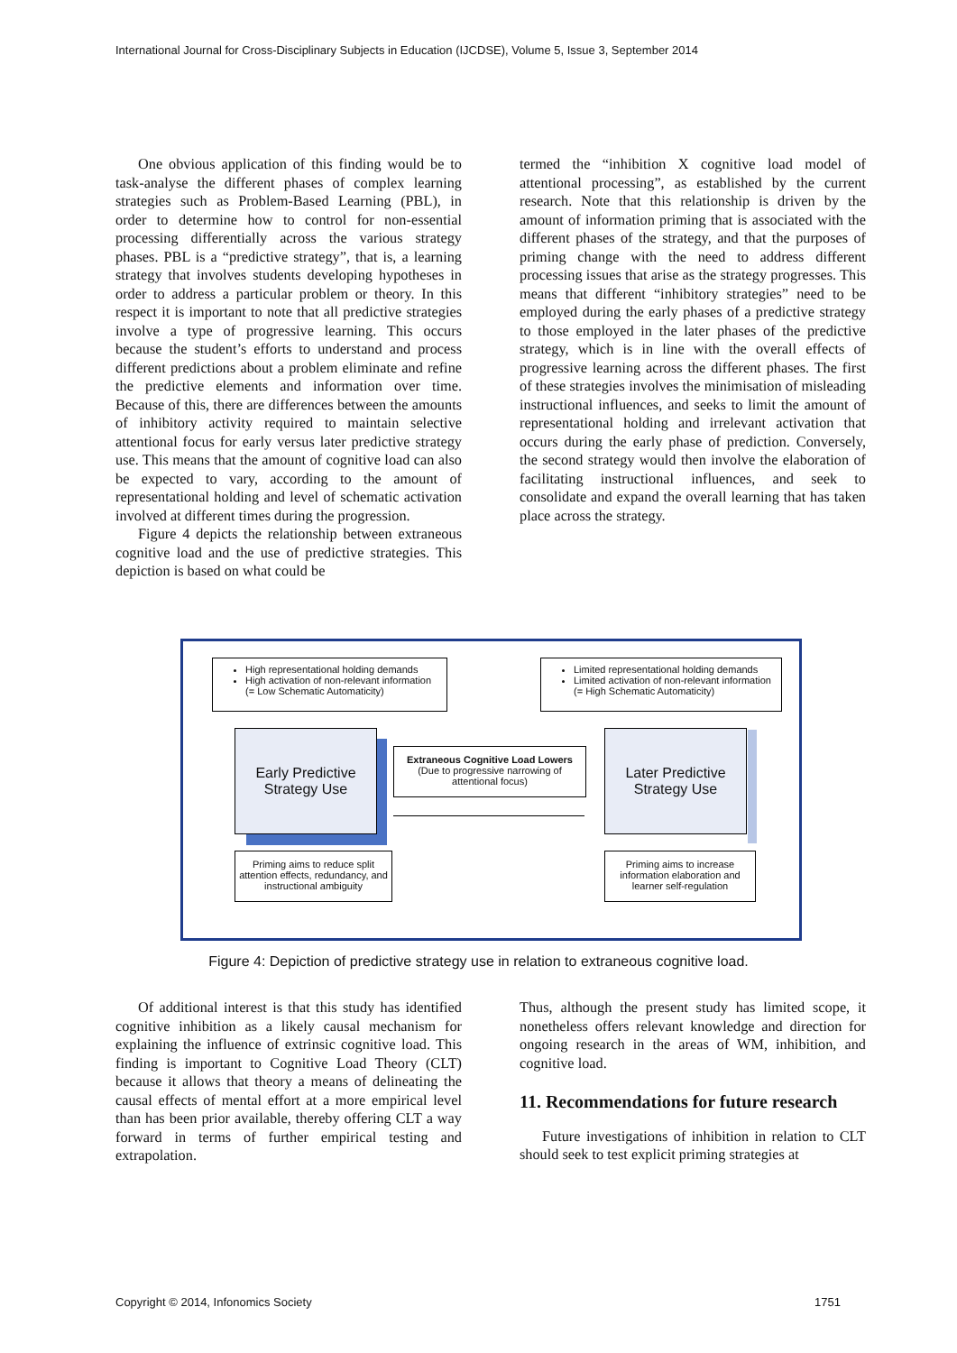International Journal for Cross-Disciplinary Subjects in Education (IJCDSE), Volume 5, Issue 3, September 2014
One obvious application of this finding would be to task-analyse the different phases of complex learning strategies such as Problem-Based Learning (PBL), in order to determine how to control for non-essential processing differentially across the various strategy phases. PBL is a “predictive strategy”, that is, a learning strategy that involves students developing hypotheses in order to address a particular problem or theory. In this respect it is important to note that all predictive strategies involve a type of progressive learning. This occurs because the student’s efforts to understand and process different predictions about a problem eliminate and refine the predictive elements and information over time. Because of this, there are differences between the amounts of inhibitory activity required to maintain selective attentional focus for early versus later predictive strategy use. This means that the amount of cognitive load can also be expected to vary, according to the amount of representational holding and level of schematic activation involved at different times during the progression.
Figure 4 depicts the relationship between extraneous cognitive load and the use of predictive strategies. This depiction is based on what could be
termed the “inhibition X cognitive load model of attentional processing”, as established by the current research. Note that this relationship is driven by the amount of information priming that is associated with the different phases of the strategy, and that the purposes of priming change with the need to address different processing issues that arise as the strategy progresses. This means that different “inhibitory strategies” need to be employed during the early phases of a predictive strategy to those employed in the later phases of the predictive strategy, which is in line with the overall effects of progressive learning across the different phases. The first of these strategies involves the minimisation of misleading instructional influences, and seeks to limit the amount of representational holding and irrelevant activation that occurs during the early phase of prediction. Conversely, the second strategy would then involve the elaboration of facilitating instructional influences, and seek to consolidate and expand the overall learning that has taken place across the strategy.
High representational holding demands
High activation of non-relevant information
(= Low Schematic Automaticity)
Limited representational holding demands
Limited activation of non-relevant information
(= High Schematic Automaticity)
Early Predictive
Strategy Use
Extraneous Cognitive Load Lowers
(Due to progressive narrowing of attentional focus)
Later Predictive
Strategy Use
Priming aims to reduce split attention effects, redundancy, and instructional ambiguity
Priming aims to increase information elaboration and learner self-regulation
Figure 4: Depiction of predictive strategy use in relation to extraneous cognitive load.
Of additional interest is that this study has identified cognitive inhibition as a likely causal mechanism for explaining the influence of extrinsic cognitive load. This finding is important to Cognitive Load Theory (CLT) because it allows that theory a means of delineating the causal effects of mental effort at a more empirical level than has been prior available, thereby offering CLT a way forward in terms of further empirical testing and extrapolation.
Thus, although the present study has limited scope, it nonetheless offers relevant knowledge and direction for ongoing research in the areas of WM, inhibition, and cognitive load.
11. Recommendations for future research
Future investigations of inhibition in relation to CLT should seek to test explicit priming strategies at
Copyright © 2014, Infonomics Society 1751